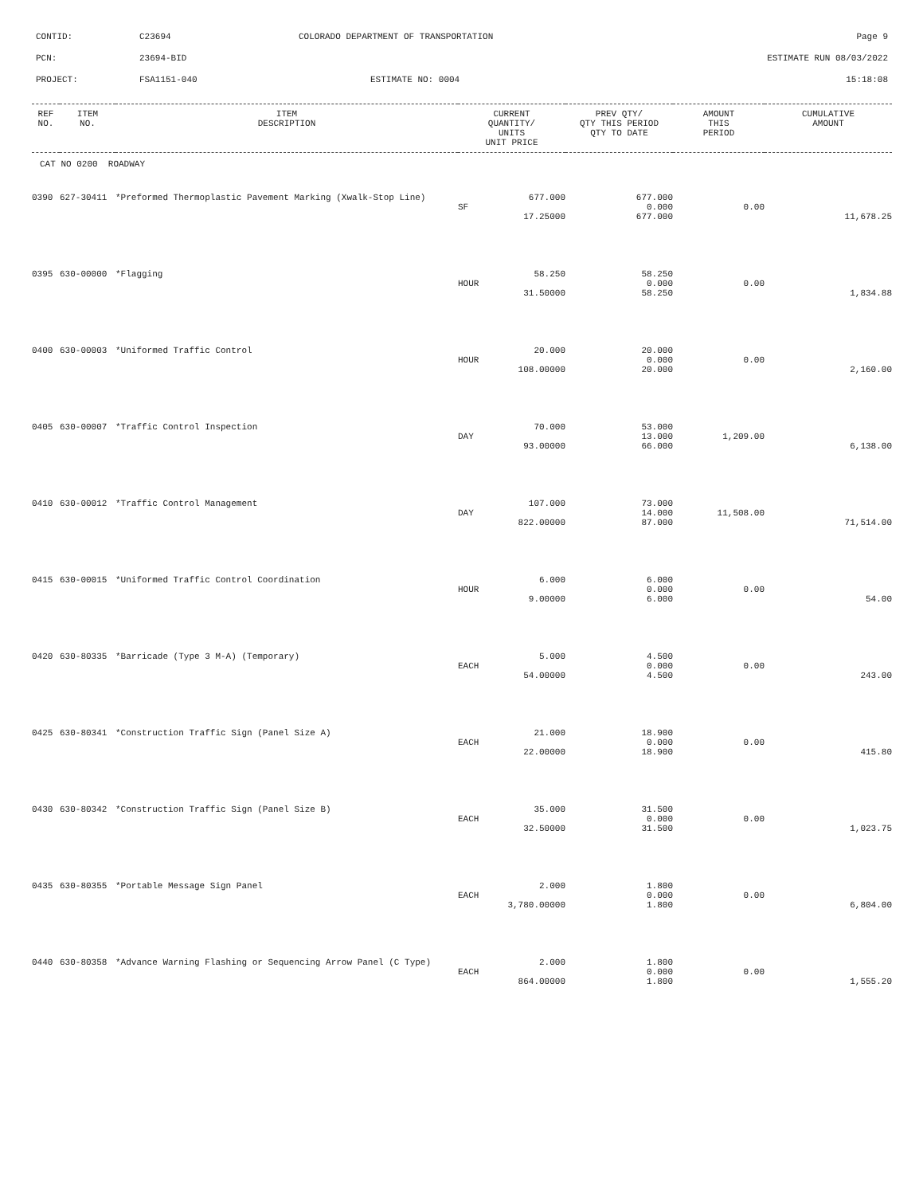| CONTID: | C23694 | COLORADO DEPARTMENT OF TRANSPORTATION | Page 9 |
| PCN: | 23694-BID | | ESTIMATE RUN 08/03/2022 |
| PROJECT: | FSA1151-040 | ESTIMATE NO: 0004 | 15:18:08 |
| REF NO. | ITEM NO. | ITEM DESCRIPTION | CURRENT QUANTITY/ UNITS UNIT PRICE | PREV QTY/ QTY THIS PERIOD QTY TO DATE | AMOUNT THIS PERIOD | CUMULATIVE AMOUNT |
| --- | --- | --- | --- | --- | --- | --- |
| CAT NO 0200 ROADWAY | | | | | | |
| 0390 | 627-30411 | *Preformed Thermoplastic Pavement Marking (Xwalk-Stop Line) | 677.000 | 677.000 | | |
| | | | SF | 0.000 | 0.00 | |
| | | | 17.25000 | 677.000 | | 11,678.25 |
| 0395 | 630-00000 | *Flagging | 58.250 | 58.250 | | |
| | | | HOUR | 0.000 | 0.00 | |
| | | | 31.50000 | 58.250 | | 1,834.88 |
| 0400 | 630-00003 | *Uniformed Traffic Control | 20.000 | 20.000 | | |
| | | | HOUR | 0.000 | 0.00 | |
| | | | 108.00000 | 20.000 | | 2,160.00 |
| 0405 | 630-00007 | *Traffic Control Inspection | 70.000 | 53.000 | | |
| | | | DAY | 13.000 | 1,209.00 | |
| | | | 93.00000 | 66.000 | | 6,138.00 |
| 0410 | 630-00012 | *Traffic Control Management | 107.000 | 73.000 | | |
| | | | DAY | 14.000 | 11,508.00 | |
| | | | 822.00000 | 87.000 | | 71,514.00 |
| 0415 | 630-00015 | *Uniformed Traffic Control Coordination | 6.000 | 6.000 | | |
| | | | HOUR | 0.000 | 0.00 | |
| | | | 9.00000 | 6.000 | | 54.00 |
| 0420 | 630-80335 | *Barricade (Type 3 M-A) (Temporary) | 5.000 | 4.500 | | |
| | | | EACH | 0.000 | 0.00 | |
| | | | 54.00000 | 4.500 | | 243.00 |
| 0425 | 630-80341 | *Construction Traffic Sign (Panel Size A) | 21.000 | 18.900 | | |
| | | | EACH | 0.000 | 0.00 | |
| | | | 22.00000 | 18.900 | | 415.80 |
| 0430 | 630-80342 | *Construction Traffic Sign (Panel Size B) | 35.000 | 31.500 | | |
| | | | EACH | 0.000 | 0.00 | |
| | | | 32.50000 | 31.500 | | 1,023.75 |
| 0435 | 630-80355 | *Portable Message Sign Panel | 2.000 | 1.800 | | |
| | | | EACH | 0.000 | 0.00 | |
| | | | 3,780.00000 | 1.800 | | 6,804.00 |
| 0440 | 630-80358 | *Advance Warning Flashing or Sequencing Arrow Panel (C Type) | 2.000 | 1.800 | | |
| | | | EACH | 0.000 | 0.00 | |
| | | | 864.00000 | 1.800 | | 1,555.20 |